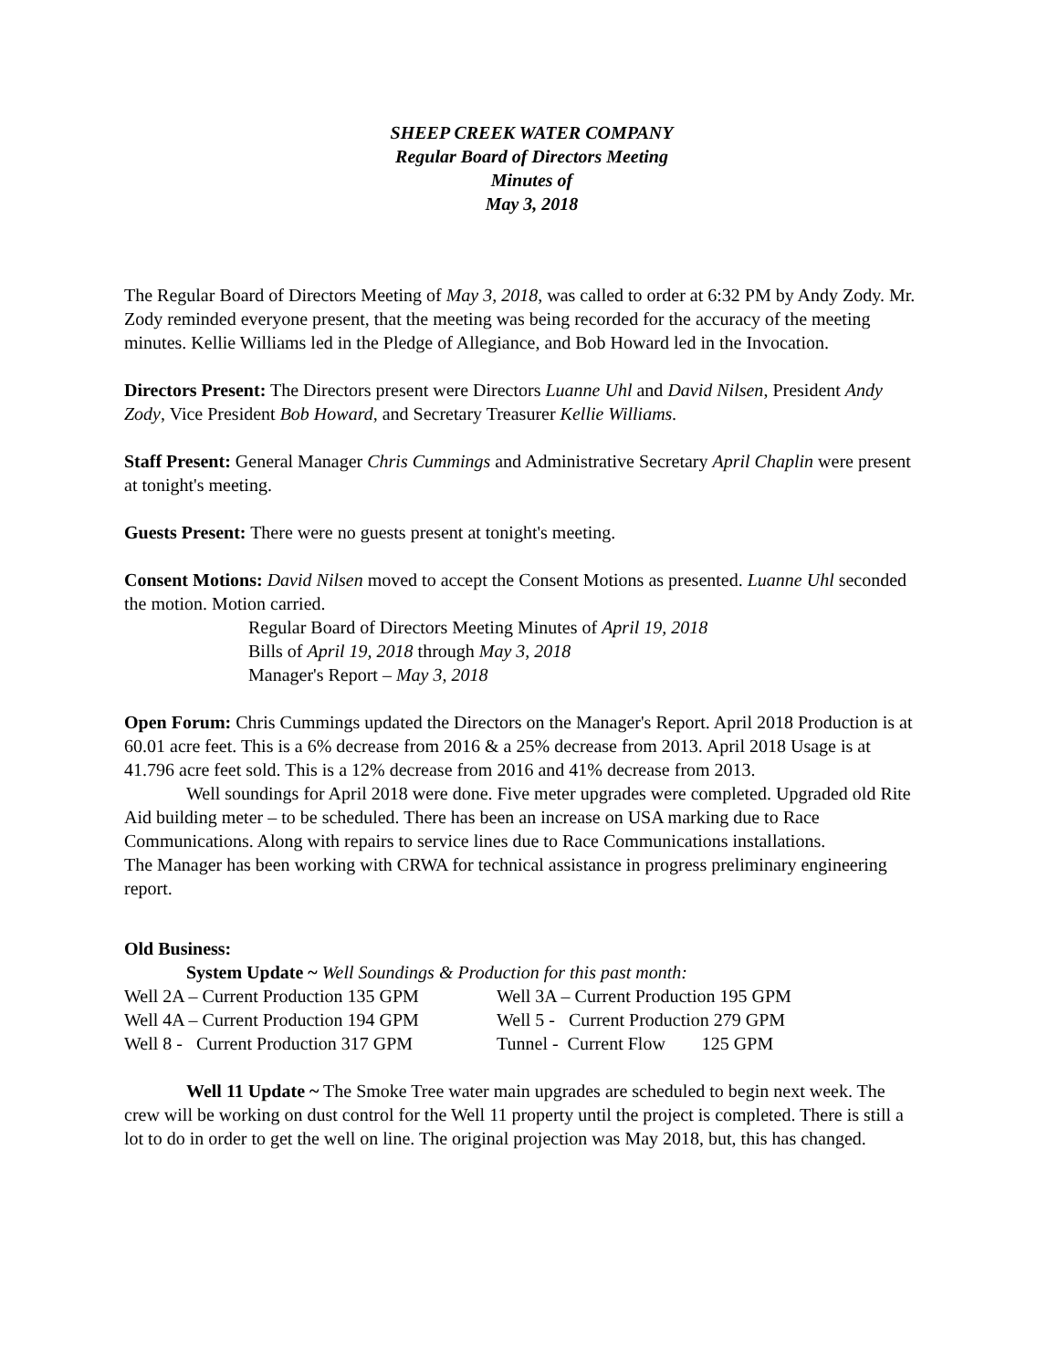SHEEP CREEK WATER COMPANY
Regular Board of Directors Meeting
Minutes of
May 3, 2018
The Regular Board of Directors Meeting of May 3, 2018, was called to order at 6:32 PM by Andy Zody. Mr. Zody reminded everyone present, that the meeting was being recorded for the accuracy of the meeting minutes. Kellie Williams led in the Pledge of Allegiance, and Bob Howard led in the Invocation.
Directors Present: The Directors present were Directors Luanne Uhl and David Nilsen, President Andy Zody, Vice President Bob Howard, and Secretary Treasurer Kellie Williams.
Staff Present: General Manager Chris Cummings and Administrative Secretary April Chaplin were present at tonight's meeting.
Guests Present: There were no guests present at tonight's meeting.
Consent Motions: David Nilsen moved to accept the Consent Motions as presented. Luanne Uhl seconded the motion. Motion carried.
Regular Board of Directors Meeting Minutes of April 19, 2018
Bills of April 19, 2018 through May 3, 2018
Manager's Report – May 3, 2018
Open Forum: Chris Cummings updated the Directors on the Manager's Report. April 2018 Production is at 60.01 acre feet. This is a 6% decrease from 2016 & a 25% decrease from 2013. April 2018 Usage is at 41.796 acre feet sold. This is a 12% decrease from 2016 and 41% decrease from 2013.
Well soundings for April 2018 were done. Five meter upgrades were completed. Upgraded old Rite Aid building meter – to be scheduled. There has been an increase on USA marking due to Race Communications. Along with repairs to service lines due to Race Communications installations.
The Manager has been working with CRWA for technical assistance in progress preliminary engineering report.
Old Business:
System Update ~ Well Soundings & Production for this past month:
Well 2A – Current Production 135 GPM Well 3A – Current Production 195 GPM
Well 4A – Current Production 194 GPM Well 5 - Current Production 279 GPM
Well 8 - Current Production 317 GPM Tunnel - Current Flow 125 GPM
Well 11 Update ~ The Smoke Tree water main upgrades are scheduled to begin next week. The crew will be working on dust control for the Well 11 property until the project is completed. There is still a lot to do in order to get the well on line. The original projection was May 2018, but, this has changed.